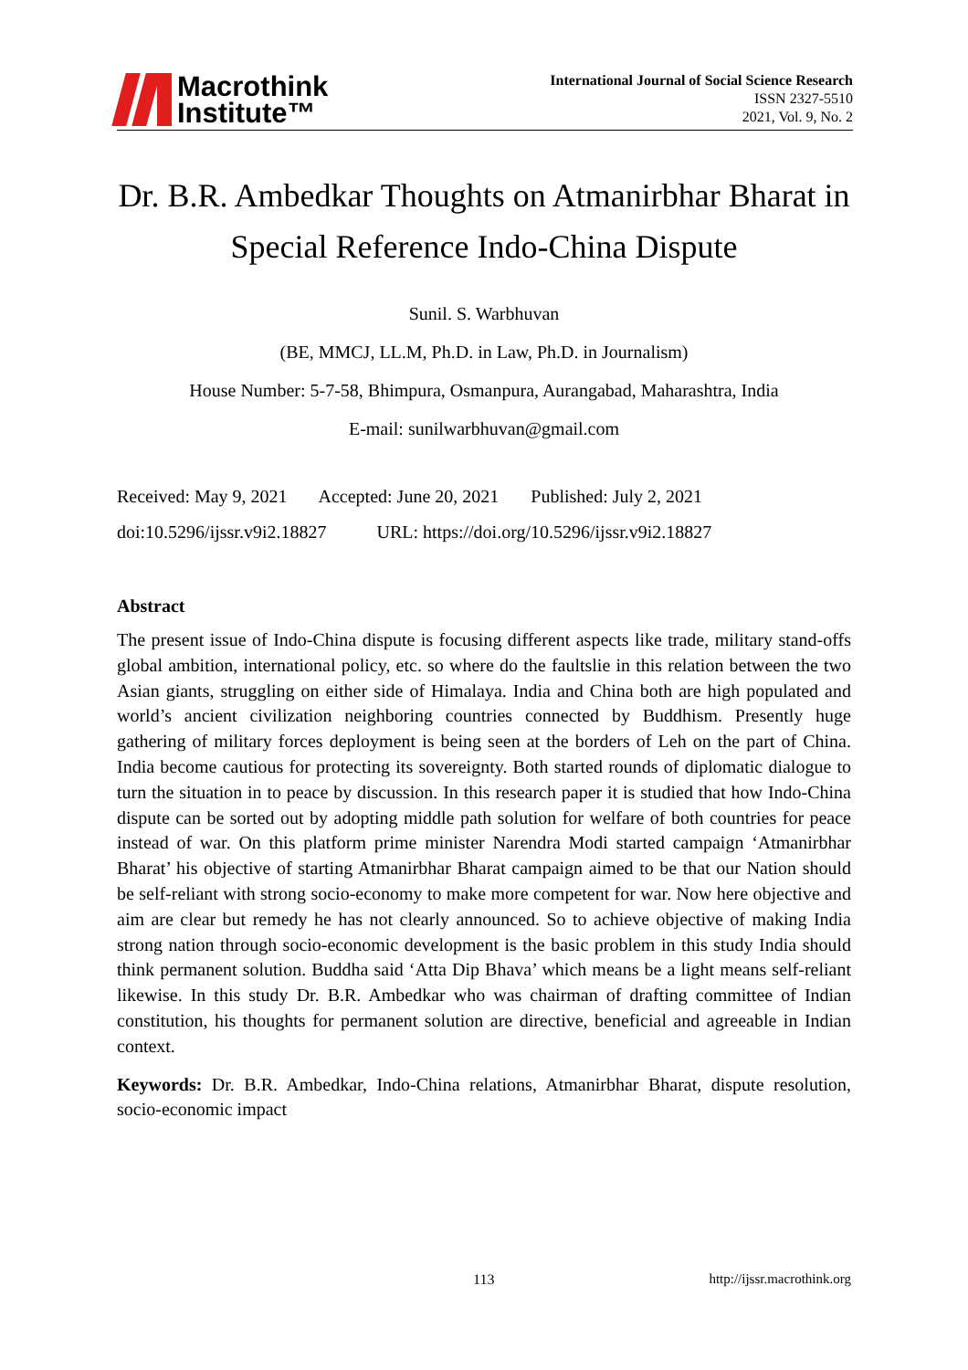Macrothink
Institute™
International Journal of Social Science Research
ISSN 2327-5510
2021, Vol. 9, No. 2
Dr. B.R. Ambedkar Thoughts on Atmanirbhar Bharat in Special Reference Indo-China Dispute
Sunil. S. Warbhuvan
(BE, MMCJ, LL.M, Ph.D. in Law, Ph.D. in Journalism)
House Number: 5-7-58, Bhimpura, Osmanpura, Aurangabad, Maharashtra, India
E-mail: sunilwarbhuvan@gmail.com
Received: May 9, 2021 Accepted: June 20, 2021 Published: July 2, 2021
doi:10.5296/ijssr.v9i2.18827 URL: https://doi.org/10.5296/ijssr.v9i2.18827
Abstract
The present issue of Indo-China dispute is focusing different aspects like trade, military stand-offs global ambition, international policy, etc. so where do the faultslie in this relation between the two Asian giants, struggling on either side of Himalaya. India and China both are high populated and world’s ancient civilization neighboring countries connected by Buddhism. Presently huge gathering of military forces deployment is being seen at the borders of Leh on the part of China. India become cautious for protecting its sovereignty. Both started rounds of diplomatic dialogue to turn the situation in to peace by discussion. In this research paper it is studied that how Indo-China dispute can be sorted out by adopting middle path solution for welfare of both countries for peace instead of war. On this platform prime minister Narendra Modi started campaign ‘Atmanirbhar Bharat’ his objective of starting Atmanirbhar Bharat campaign aimed to be that our Nation should be self-reliant with strong socio-economy to make more competent for war. Now here objective and aim are clear but remedy he has not clearly announced. So to achieve objective of making India strong nation through socio-economic development is the basic problem in this study India should think permanent solution. Buddha said ‘Atta Dip Bhava’ which means be a light means self-reliant likewise. In this study Dr. B.R. Ambedkar who was chairman of drafting committee of Indian constitution, his thoughts for permanent solution are directive, beneficial and agreeable in Indian context.
Keywords: Dr. B.R. Ambedkar, Indo-China relations, Atmanirbhar Bharat, dispute resolution, socio-economic impact
113 http://ijssr.macrothink.org